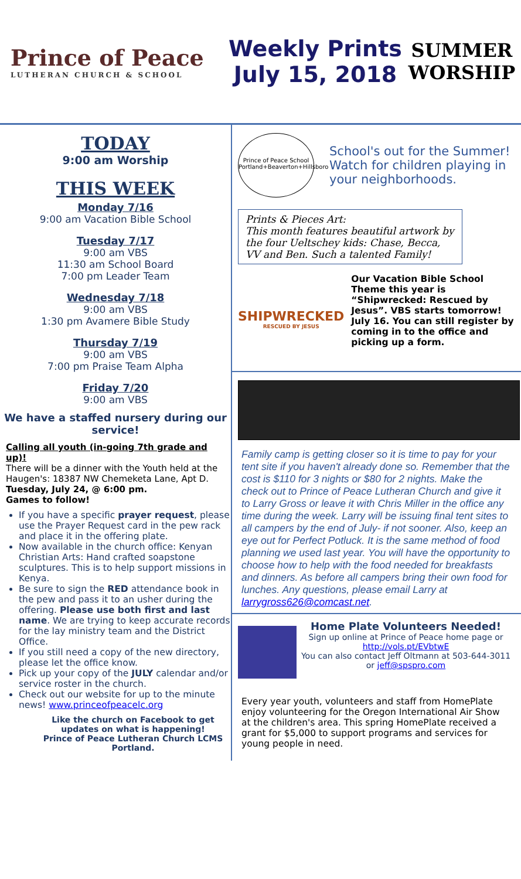Prince of Peace
LUTHERAN CHURCH & SCHOOL
Weekly Prints
July 15, 2018
SUMMER
WORSHIP
TODAY
9:00 am Worship
THIS WEEK
Monday 7/16
9:00 am Vacation Bible School
Tuesday 7/17
9:00 am VBS
11:30 am School Board
7:00 pm Leader Team
Wednesday 7/18
9:00 am VBS
1:30 pm Avamere Bible Study
Thursday 7/19
9:00 am VBS
7:00 pm Praise Team Alpha
Friday 7/20
9:00 am VBS
We have a staffed nursery during our service!
Calling all youth (in-going 7th grade and up)!
There will be a dinner with the Youth held at the Haugen's: 18387 NW Chemeketa Lane, Apt D.
Tuesday, July 24, @ 6:00 pm.
Games to follow!
If you have a specific prayer request, please use the Prayer Request card in the pew rack and place it in the offering plate.
Now available in the church office: Kenyan Christian Arts: Hand crafted soapstone sculptures. This is to help support missions in Kenya.
Be sure to sign the RED attendance book in the pew and pass it to an usher during the offering. Please use both first and last name. We are trying to keep accurate records for the lay ministry team and the District Office.
If you still need a copy of the new directory, please let the office know.
Pick up your copy of the JULY calendar and/or service roster in the church.
Check out our website for up to the minute news! www.princeofpeacelc.org
Like the church on Facebook to get updates on what is happening!
Prince of Peace Lutheran Church LCMS Portland.
Prince of Peace School
Portland+Beaverton+Hillsboro
School's out for the Summer! Watch for children playing in your neighborhoods.
Prints & Pieces Art:
This month features beautiful artwork by the four Ueltschey kids: Chase, Becca, VV and Ben. Such a talented Family!
SHIPWRECKED
RESCUED BY JESUS
Our Vacation Bible School Theme this year is “Shipwrecked: Rescued by Jesus”. VBS starts tomorrow! July 16. You can still register by coming in to the office and picking up a form.
Family camp is getting closer so it is time to pay for your tent site if you haven't already done so. Remember that the cost is $110 for 3 nights or $80 for 2 nights. Make the check out to Prince of Peace Lutheran Church and give it to Larry Gross or leave it with Chris Miller in the office any time during the week. Larry will be issuing final tent sites to all campers by the end of July- if not sooner. Also, keep an eye out for Perfect Potluck. It is the same method of food planning we used last year. You will have the opportunity to choose how to help with the food needed for breakfasts and dinners. As before all campers bring their own food for lunches. Any questions, please email Larry at larrygross626@comcast.net.
Home Plate Volunteers Needed!
Sign up online at Prince of Peace home page or
http://vols.pt/EVbtwE
You can also contact Jeff Oltmann at 503-644-3011 or jeff@spspro.com
Every year youth, volunteers and staff from HomePlate enjoy volunteering for the Oregon International Air Show at the children's area. This spring HomePlate received a grant for $5,000 to support programs and services for young people in need.